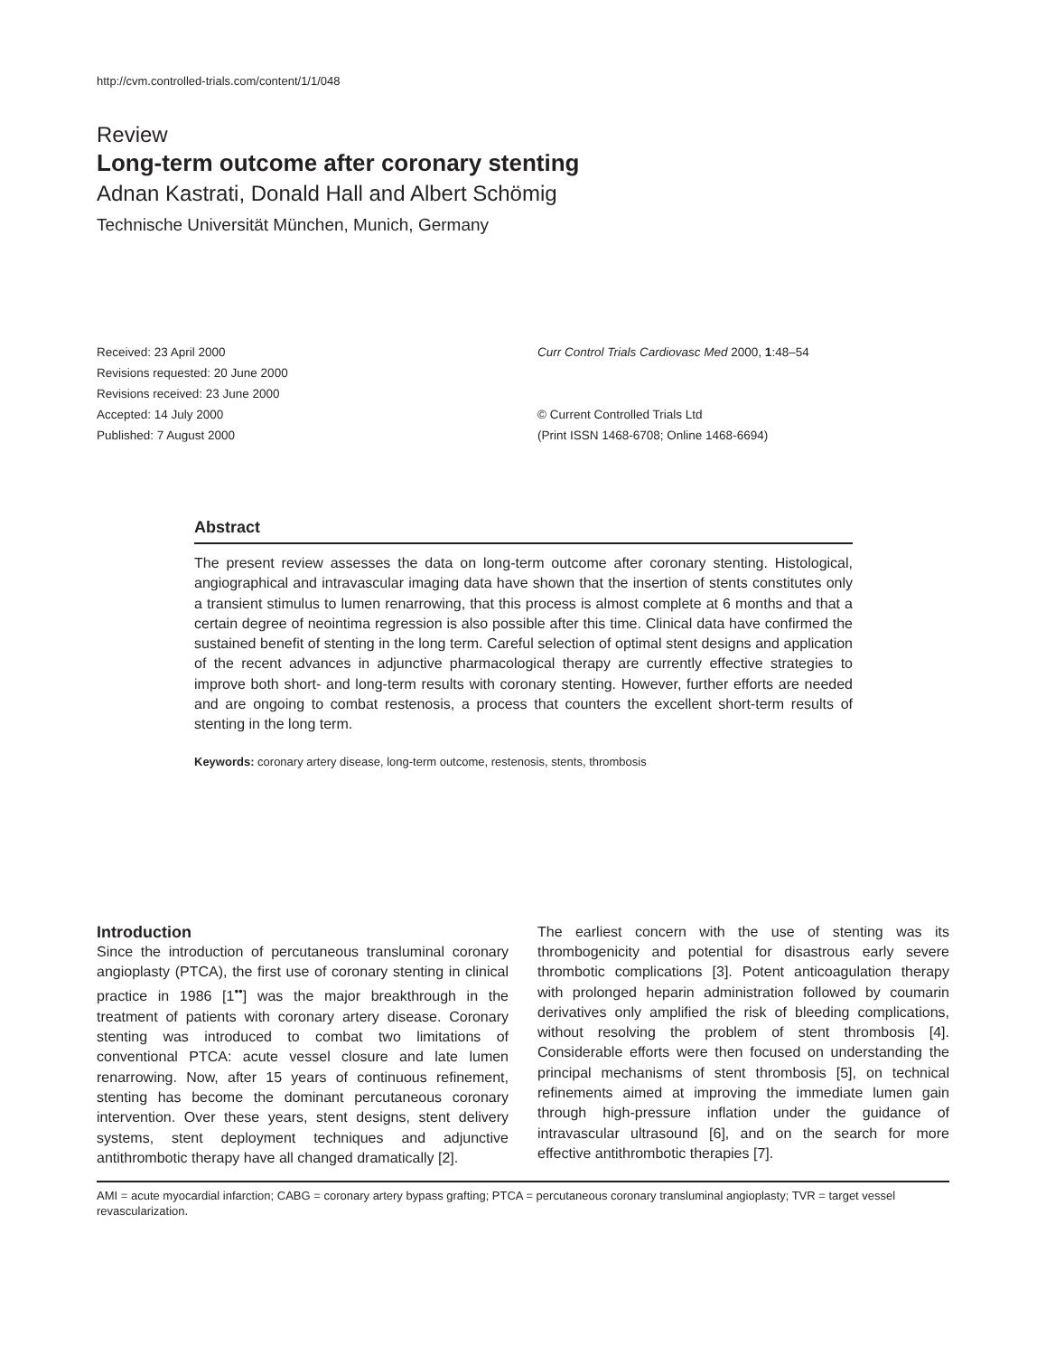http://cvm.controlled-trials.com/content/1/1/048
Review
Long-term outcome after coronary stenting
Adnan Kastrati, Donald Hall and Albert Schömig
Technische Universität München, Munich, Germany
Received: 23 April 2000
Revisions requested: 20 June 2000
Revisions received: 23 June 2000
Accepted: 14 July 2000
Published: 7 August 2000
Curr Control Trials Cardiovasc Med 2000, 1:48–54
© Current Controlled Trials Ltd
(Print ISSN 1468-6708; Online 1468-6694)
Abstract
The present review assesses the data on long-term outcome after coronary stenting. Histological, angiographical and intravascular imaging data have shown that the insertion of stents constitutes only a transient stimulus to lumen renarrowing, that this process is almost complete at 6 months and that a certain degree of neointima regression is also possible after this time. Clinical data have confirmed the sustained benefit of stenting in the long term. Careful selection of optimal stent designs and application of the recent advances in adjunctive pharmacological therapy are currently effective strategies to improve both short- and long-term results with coronary stenting. However, further efforts are needed and are ongoing to combat restenosis, a process that counters the excellent short-term results of stenting in the long term.
Keywords: coronary artery disease, long-term outcome, restenosis, stents, thrombosis
Introduction
Since the introduction of percutaneous transluminal coronary angioplasty (PTCA), the first use of coronary stenting in clinical practice in 1986 [1<sup>••</sup>] was the major breakthrough in the treatment of patients with coronary artery disease. Coronary stenting was introduced to combat two limitations of conventional PTCA: acute vessel closure and late lumen renarrowing. Now, after 15 years of continuous refinement, stenting has become the dominant percutaneous coronary intervention. Over these years, stent designs, stent delivery systems, stent deployment techniques and adjunctive antithrombotic therapy have all changed dramatically [2].
The earliest concern with the use of stenting was its thrombogenicity and potential for disastrous early severe thrombotic complications [3]. Potent anticoagulation therapy with prolonged heparin administration followed by coumarin derivatives only amplified the risk of bleeding complications, without resolving the problem of stent thrombosis [4]. Considerable efforts were then focused on understanding the principal mechanisms of stent thrombosis [5], on technical refinements aimed at improving the immediate lumen gain through high-pressure inflation under the guidance of intravascular ultrasound [6], and on the search for more effective antithrombotic therapies [7].
AMI = acute myocardial infarction; CABG = coronary artery bypass grafting; PTCA = percutaneous coronary transluminal angioplasty; TVR = target vessel revascularization.